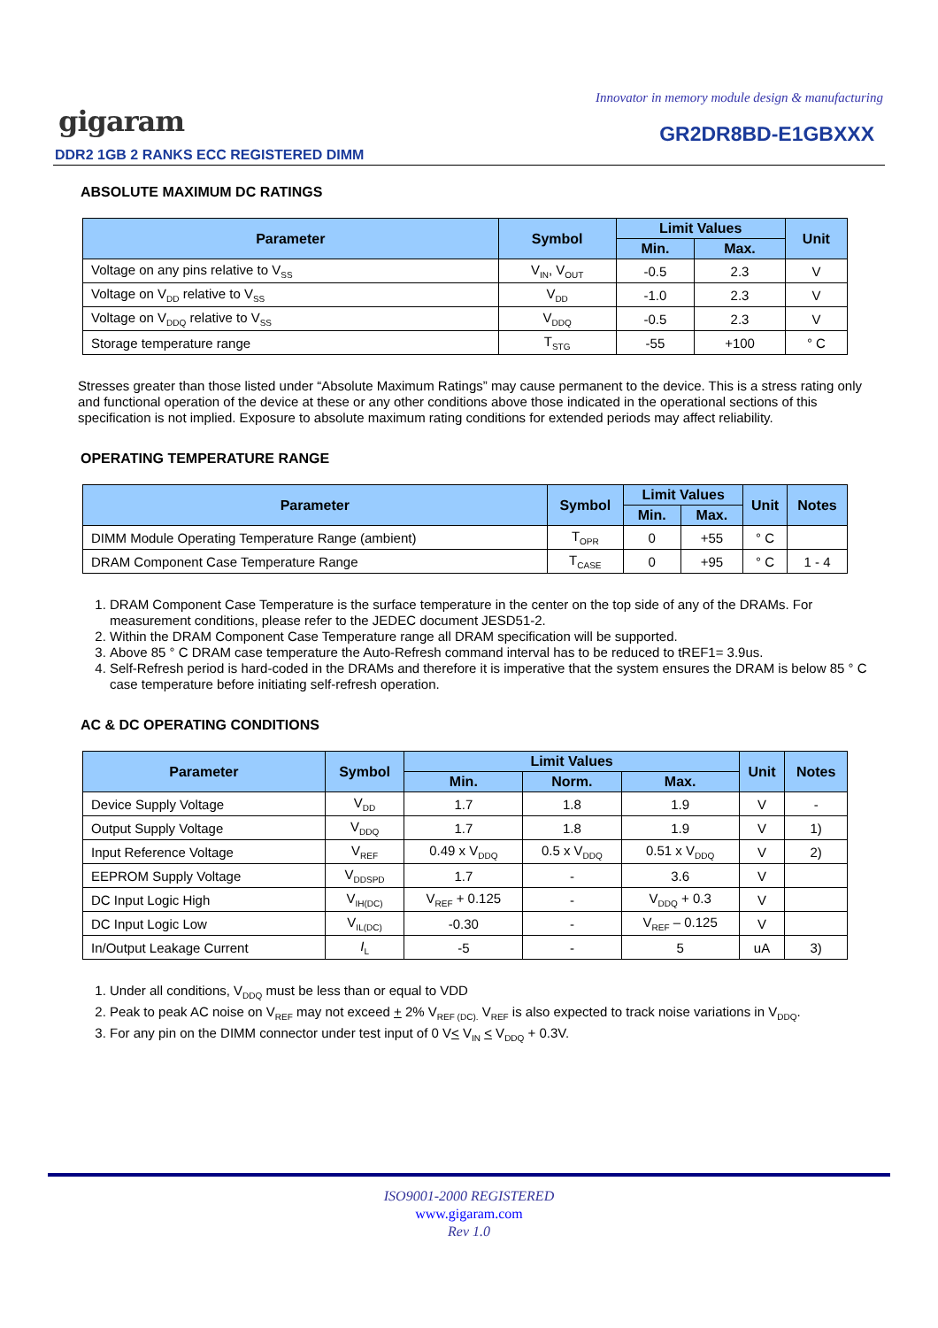Innovator in memory module design & manufacturing
gigaram GR2DR8BD-E1GBXXX
DDR2 1GB 2 RANKS ECC REGISTERED DIMM
ABSOLUTE MAXIMUM DC RATINGS
| Parameter | Symbol | Limit Values | | Unit |
| --- | --- | --- | --- | --- |
| | | Min. | Max. | |
| Voltage on any pins relative to V<sub>SS</sub> | V<sub>IN</sub>, V<sub>OUT</sub> | -0.5 | 2.3 | V |
| Voltage on V<sub>DD</sub> relative to V<sub>SS</sub> | V<sub>DD</sub> | -1.0 | 2.3 | V |
| Voltage on V<sub>DDQ</sub> relative to V<sub>SS</sub> | V<sub>DDQ</sub> | -0.5 | 2.3 | V |
| Storage temperature range | T<sub>STG</sub> | -55 | +100 | ° C |
Stresses greater than those listed under “Absolute Maximum Ratings” may cause permanent to the device. This is a stress rating only and functional operation of the device at these or any other conditions above those indicated in the operational sections of this specification is not implied. Exposure to absolute maximum rating conditions for extended periods may affect reliability.
OPERATING TEMPERATURE RANGE
| Parameter | Symbol | Limit Values | | Unit | Notes |
| --- | --- | --- | --- | --- | --- |
| | | Min. | Max. | | |
| DIMM Module Operating Temperature Range (ambient) | T<sub>OPR</sub> | 0 | +55 | ° C | |
| DRAM Component Case Temperature Range | T<sub>CASE</sub> | 0 | +95 | ° C | 1 - 4 |
1. DRAM Component Case Temperature is the surface temperature in the center on the top side of any of the DRAMs. For measurement conditions, please refer to the JEDEC document JESD51-2.
2. Within the DRAM Component Case Temperature range all DRAM specification will be supported.
3. Above 85 ° C DRAM case temperature the Auto-Refresh command interval has to be reduced to tREF1= 3.9us.
4. Self-Refresh period is hard-coded in the DRAMs and therefore it is imperative that the system ensures the DRAM is below 85 ° C case temperature before initiating self-refresh operation.
AC & DC OPERATING CONDITIONS
| Parameter | Symbol | Limit Values | | | Unit | Notes |
| --- | --- | --- | --- | --- | --- | --- |
| | | Min. | Norm. | Max. | | |
| Device Supply Voltage | V<sub>DD</sub> | 1.7 | 1.8 | 1.9 | V | - |
| Output Supply Voltage | V<sub>DDQ</sub> | 1.7 | 1.8 | 1.9 | V | 1) |
| Input Reference Voltage | V<sub>REF</sub> | 0.49 x V<sub>DDQ</sub> | 0.5 x V<sub>DDQ</sub> | 0.51 x V<sub>DDQ</sub> | V | 2) |
| EEPROM Supply Voltage | V<sub>DDSPD</sub> | 1.7 | - | 3.6 | V | |
| DC Input Logic High | V<sub>IH(DC)</sub> | V<sub>REF</sub> + 0.125 | - | V<sub>DDQ</sub> + 0.3 | V | |
| DC Input Logic Low | V<sub>IL(DC)</sub> | -0.30 | - | V<sub>REF</sub> – 0.125 | V | |
| In/Output Leakage Current | I<sub>L</sub> | -5 | - | 5 | uA | 3) |
1. Under all conditions, V<sub>DDQ</sub> must be less than or equal to VDD
2. Peak to peak AC noise on V<sub>REF</sub> may not exceed + 2% V<sub>REF (DC).</sub> V<sub>REF</sub> is also expected to track noise variations in V<sub>DDQ</sub>.
3. For any pin on the DIMM connector under test input of 0 V< V<sub>IN</sub> < V<sub>DDQ</sub> + 0.3V.
ISO9001-2000 REGISTERED
www.gigaram.com
Rev 1.0